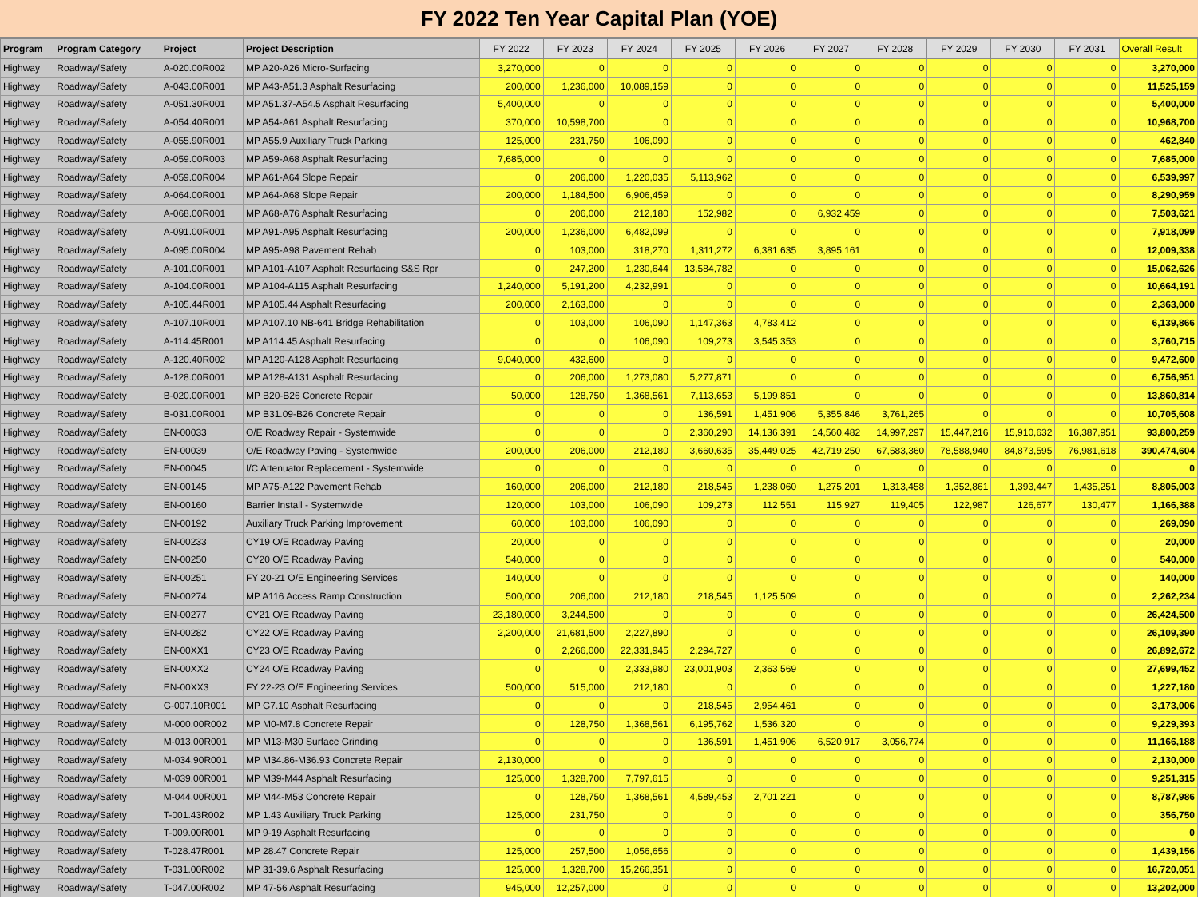FY 2022 Ten Year Capital Plan (YOE)
| Program | Program Category | Project | Project Description | FY 2022 | FY 2023 | FY 2024 | FY 2025 | FY 2026 | FY 2027 | FY 2028 | FY 2029 | FY 2030 | FY 2031 | Overall Result |
| --- | --- | --- | --- | --- | --- | --- | --- | --- | --- | --- | --- | --- | --- | --- |
| Highway | Roadway/Safety | A-020.00R002 | MP A20-A26 Micro-Surfacing | 3,270,000 | 0 | 0 | 0 | 0 | 0 | 0 | 0 | 0 | 0 | 3,270,000 |
| Highway | Roadway/Safety | A-043.00R001 | MP A43-A51.3 Asphalt Resurfacing | 200,000 | 1,236,000 | 10,089,159 | 0 | 0 | 0 | 0 | 0 | 0 | 0 | 11,525,159 |
| Highway | Roadway/Safety | A-051.30R001 | MP A51.37-A54.5 Asphalt Resurfacing | 5,400,000 | 0 | 0 | 0 | 0 | 0 | 0 | 0 | 0 | 0 | 5,400,000 |
| Highway | Roadway/Safety | A-054.40R001 | MP A54-A61 Asphalt Resurfacing | 370,000 | 10,598,700 | 0 | 0 | 0 | 0 | 0 | 0 | 0 | 0 | 10,968,700 |
| Highway | Roadway/Safety | A-055.90R001 | MP A55.9 Auxiliary Truck Parking | 125,000 | 231,750 | 106,090 | 0 | 0 | 0 | 0 | 0 | 0 | 0 | 462,840 |
| Highway | Roadway/Safety | A-059.00R003 | MP A59-A68 Asphalt Resurfacing | 7,685,000 | 0 | 0 | 0 | 0 | 0 | 0 | 0 | 0 | 0 | 7,685,000 |
| Highway | Roadway/Safety | A-059.00R004 | MP A61-A64 Slope Repair | 0 | 206,000 | 1,220,035 | 5,113,962 | 0 | 0 | 0 | 0 | 0 | 0 | 6,539,997 |
| Highway | Roadway/Safety | A-064.00R001 | MP A64-A68 Slope Repair | 200,000 | 1,184,500 | 6,906,459 | 0 | 0 | 0 | 0 | 0 | 0 | 0 | 8,290,959 |
| Highway | Roadway/Safety | A-068.00R001 | MP A68-A76 Asphalt Resurfacing | 0 | 206,000 | 212,180 | 152,982 | 0 | 6,932,459 | 0 | 0 | 0 | 0 | 7,503,621 |
| Highway | Roadway/Safety | A-091.00R001 | MP A91-A95 Asphalt Resurfacing | 200,000 | 1,236,000 | 6,482,099 | 0 | 0 | 0 | 0 | 0 | 0 | 0 | 7,918,099 |
| Highway | Roadway/Safety | A-095.00R004 | MP A95-A98 Pavement Rehab | 0 | 103,000 | 318,270 | 1,311,272 | 6,381,635 | 3,895,161 | 0 | 0 | 0 | 0 | 12,009,338 |
| Highway | Roadway/Safety | A-101.00R001 | MP A101-A107 Asphalt Resurfacing S&S Rpr | 0 | 247,200 | 1,230,644 | 13,584,782 | 0 | 0 | 0 | 0 | 0 | 0 | 15,062,626 |
| Highway | Roadway/Safety | A-104.00R001 | MP A104-A115 Asphalt Resurfacing | 1,240,000 | 5,191,200 | 4,232,991 | 0 | 0 | 0 | 0 | 0 | 0 | 0 | 10,664,191 |
| Highway | Roadway/Safety | A-105.44R001 | MP A105.44 Asphalt Resurfacing | 200,000 | 2,163,000 | 0 | 0 | 0 | 0 | 0 | 0 | 0 | 0 | 2,363,000 |
| Highway | Roadway/Safety | A-107.10R001 | MP A107.10 NB-641 Bridge Rehabilitation | 0 | 103,000 | 106,090 | 1,147,363 | 4,783,412 | 0 | 0 | 0 | 0 | 0 | 6,139,866 |
| Highway | Roadway/Safety | A-114.45R001 | MP A114.45 Asphalt Resurfacing | 0 | 0 | 106,090 | 109,273 | 3,545,353 | 0 | 0 | 0 | 0 | 0 | 3,760,715 |
| Highway | Roadway/Safety | A-120.40R002 | MP A120-A128 Asphalt Resurfacing | 9,040,000 | 432,600 | 0 | 0 | 0 | 0 | 0 | 0 | 0 | 0 | 9,472,600 |
| Highway | Roadway/Safety | A-128.00R001 | MP A128-A131 Asphalt Resurfacing | 0 | 206,000 | 1,273,080 | 5,277,871 | 0 | 0 | 0 | 0 | 0 | 0 | 6,756,951 |
| Highway | Roadway/Safety | B-020.00R001 | MP B20-B26 Concrete Repair | 50,000 | 128,750 | 1,368,561 | 7,113,653 | 5,199,851 | 0 | 0 | 0 | 0 | 0 | 13,860,814 |
| Highway | Roadway/Safety | B-031.00R001 | MP B31.09-B26 Concrete Repair | 0 | 0 | 0 | 136,591 | 1,451,906 | 5,355,846 | 3,761,265 | 0 | 0 | 0 | 10,705,608 |
| Highway | Roadway/Safety | EN-00033 | O/E Roadway Repair - Systemwide | 0 | 0 | 0 | 2,360,290 | 14,136,391 | 14,560,482 | 14,997,297 | 15,447,216 | 15,910,632 | 16,387,951 | 93,800,259 |
| Highway | Roadway/Safety | EN-00039 | O/E Roadway Paving - Systemwide | 200,000 | 206,000 | 212,180 | 3,660,635 | 35,449,025 | 42,719,250 | 67,583,360 | 78,588,940 | 84,873,595 | 76,981,618 | 390,474,604 |
| Highway | Roadway/Safety | EN-00045 | I/C Attenuator Replacement - Systemwide | 0 | 0 | 0 | 0 | 0 | 0 | 0 | 0 | 0 | 0 | 0 |
| Highway | Roadway/Safety | EN-00145 | MP A75-A122 Pavement Rehab | 160,000 | 206,000 | 212,180 | 218,545 | 1,238,060 | 1,275,201 | 1,313,458 | 1,352,861 | 1,393,447 | 1,435,251 | 8,805,003 |
| Highway | Roadway/Safety | EN-00160 | Barrier Install - Systemwide | 120,000 | 103,000 | 106,090 | 109,273 | 112,551 | 115,927 | 119,405 | 122,987 | 126,677 | 130,477 | 1,166,388 |
| Highway | Roadway/Safety | EN-00192 | Auxiliary Truck Parking Improvement | 60,000 | 103,000 | 106,090 | 0 | 0 | 0 | 0 | 0 | 0 | 0 | 269,090 |
| Highway | Roadway/Safety | EN-00233 | CY19 O/E Roadway Paving | 20,000 | 0 | 0 | 0 | 0 | 0 | 0 | 0 | 0 | 0 | 20,000 |
| Highway | Roadway/Safety | EN-00250 | CY20 O/E Roadway Paving | 540,000 | 0 | 0 | 0 | 0 | 0 | 0 | 0 | 0 | 0 | 540,000 |
| Highway | Roadway/Safety | EN-00251 | FY 20-21 O/E Engineering Services | 140,000 | 0 | 0 | 0 | 0 | 0 | 0 | 0 | 0 | 0 | 140,000 |
| Highway | Roadway/Safety | EN-00274 | MP A116 Access Ramp Construction | 500,000 | 206,000 | 212,180 | 218,545 | 1,125,509 | 0 | 0 | 0 | 0 | 0 | 2,262,234 |
| Highway | Roadway/Safety | EN-00277 | CY21 O/E Roadway Paving | 23,180,000 | 3,244,500 | 0 | 0 | 0 | 0 | 0 | 0 | 0 | 0 | 26,424,500 |
| Highway | Roadway/Safety | EN-00282 | CY22 O/E Roadway Paving | 2,200,000 | 21,681,500 | 2,227,890 | 0 | 0 | 0 | 0 | 0 | 0 | 0 | 26,109,390 |
| Highway | Roadway/Safety | EN-00XX1 | CY23 O/E Roadway Paving | 0 | 2,266,000 | 22,331,945 | 2,294,727 | 0 | 0 | 0 | 0 | 0 | 0 | 26,892,672 |
| Highway | Roadway/Safety | EN-00XX2 | CY24 O/E Roadway Paving | 0 | 0 | 2,333,980 | 23,001,903 | 2,363,569 | 0 | 0 | 0 | 0 | 0 | 27,699,452 |
| Highway | Roadway/Safety | EN-00XX3 | FY 22-23 O/E Engineering Services | 500,000 | 515,000 | 212,180 | 0 | 0 | 0 | 0 | 0 | 0 | 0 | 1,227,180 |
| Highway | Roadway/Safety | G-007.10R001 | MP G7.10 Asphalt Resurfacing | 0 | 0 | 0 | 218,545 | 2,954,461 | 0 | 0 | 0 | 0 | 0 | 3,173,006 |
| Highway | Roadway/Safety | M-000.00R002 | MP M0-M7.8 Concrete Repair | 0 | 128,750 | 1,368,561 | 6,195,762 | 1,536,320 | 0 | 0 | 0 | 0 | 0 | 9,229,393 |
| Highway | Roadway/Safety | M-013.00R001 | MP M13-M30 Surface Grinding | 0 | 0 | 0 | 136,591 | 1,451,906 | 6,520,917 | 3,056,774 | 0 | 0 | 0 | 11,166,188 |
| Highway | Roadway/Safety | M-034.90R001 | MP M34.86-M36.93 Concrete Repair | 2,130,000 | 0 | 0 | 0 | 0 | 0 | 0 | 0 | 0 | 0 | 2,130,000 |
| Highway | Roadway/Safety | M-039.00R001 | MP M39-M44 Asphalt Resurfacing | 125,000 | 1,328,700 | 7,797,615 | 0 | 0 | 0 | 0 | 0 | 0 | 0 | 9,251,315 |
| Highway | Roadway/Safety | M-044.00R001 | MP M44-M53 Concrete Repair | 0 | 128,750 | 1,368,561 | 4,589,453 | 2,701,221 | 0 | 0 | 0 | 0 | 0 | 8,787,986 |
| Highway | Roadway/Safety | T-001.43R002 | MP 1.43 Auxiliary Truck Parking | 125,000 | 231,750 | 0 | 0 | 0 | 0 | 0 | 0 | 0 | 0 | 356,750 |
| Highway | Roadway/Safety | T-009.00R001 | MP 9-19 Asphalt Resurfacing | 0 | 0 | 0 | 0 | 0 | 0 | 0 | 0 | 0 | 0 | 0 |
| Highway | Roadway/Safety | T-028.47R001 | MP 28.47 Concrete Repair | 125,000 | 257,500 | 1,056,656 | 0 | 0 | 0 | 0 | 0 | 0 | 0 | 1,439,156 |
| Highway | Roadway/Safety | T-031.00R002 | MP 31-39.6 Asphalt Resurfacing | 125,000 | 1,328,700 | 15,266,351 | 0 | 0 | 0 | 0 | 0 | 0 | 0 | 16,720,051 |
| Highway | Roadway/Safety | T-047.00R002 | MP 47-56 Asphalt Resurfacing | 945,000 | 12,257,000 | 0 | 0 | 0 | 0 | 0 | 0 | 0 | 0 | 13,202,000 |